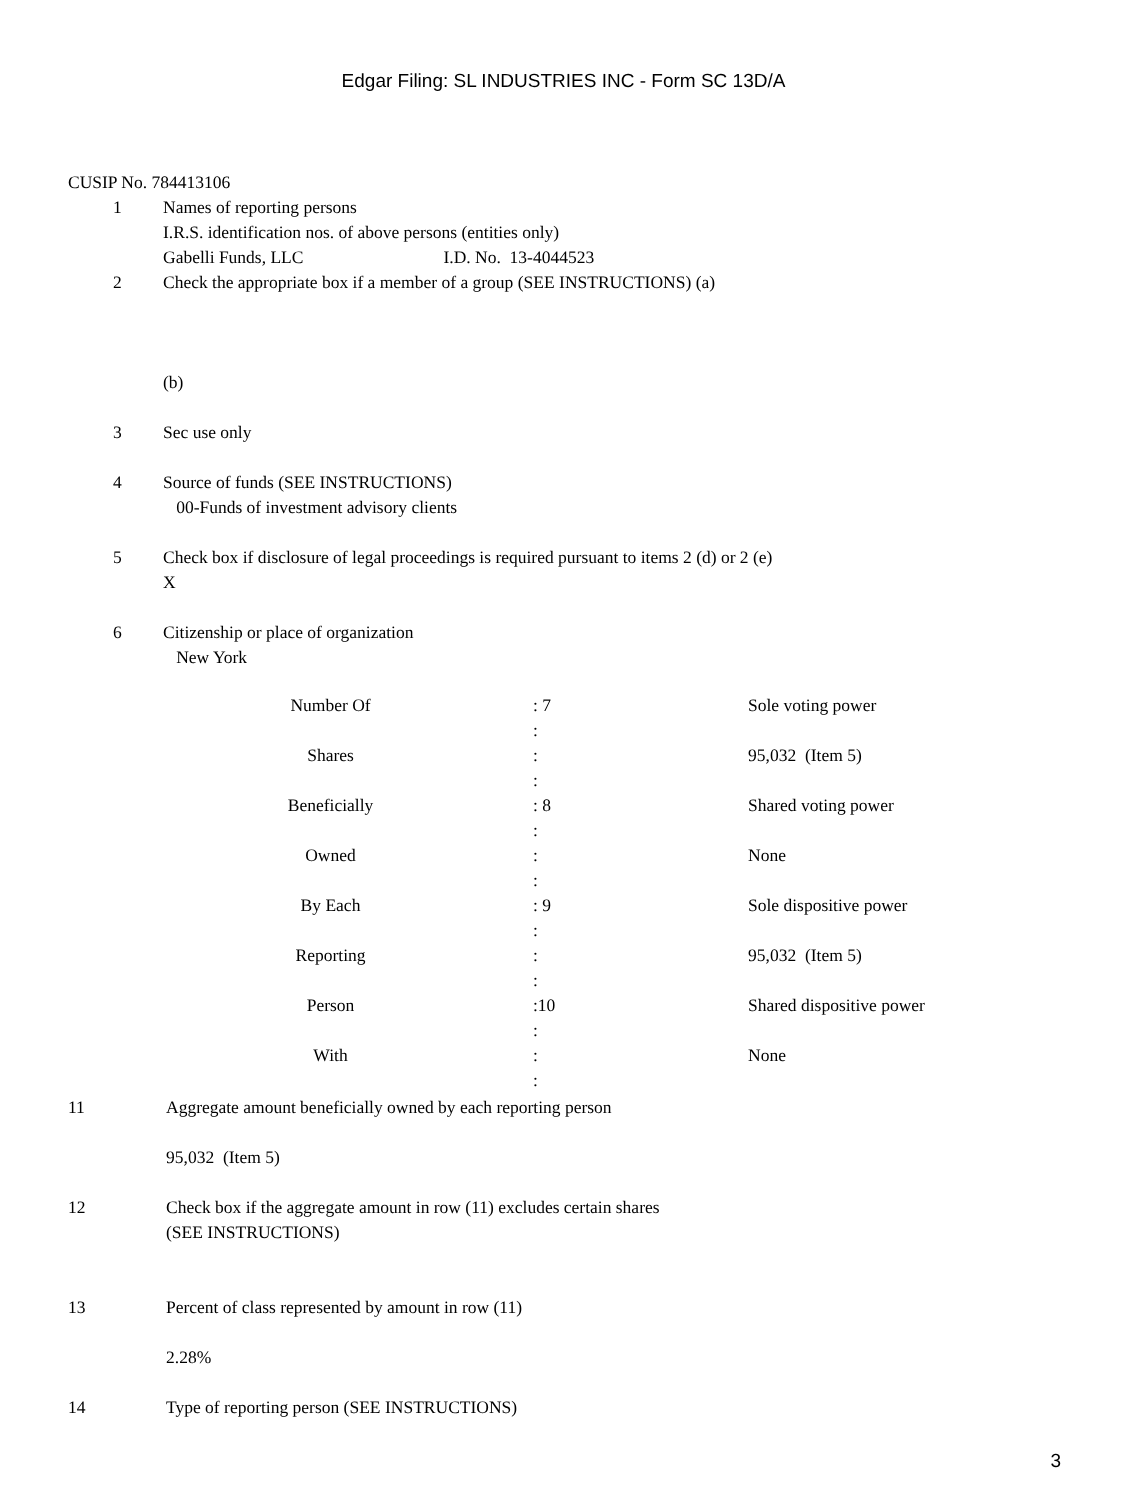Edgar Filing: SL INDUSTRIES INC - Form SC 13D/A
CUSIP No. 784413106
1 Names of reporting persons
I.R.S. identification nos. of above persons (entities only)
Gabelli Funds, LLC I.D. No. 13-4044523
2 Check the appropriate box if a member of a group (SEE INSTRUCTIONS) (a)
(b)
3 Sec use only
4 Source of funds (SEE INSTRUCTIONS)
00-Funds of investment advisory clients
5 Check box if disclosure of legal proceedings is required pursuant to items 2 (d) or 2 (e)
X
6 Citizenship or place of organization
New York
| Number Of | : 7 | Sole voting power |
| | : | |
| Shares | : | 95,032 (Item 5) |
| | : | |
| Beneficially | : 8 | Shared voting power |
| | : | |
| Owned | : | None |
| | : | |
| By Each | : 9 | Sole dispositive power |
| | : | |
| Reporting | : | 95,032 (Item 5) |
| | : | |
| Person | :10 | Shared dispositive power |
| | : | |
| With | : | None |
| | : | |
11 Aggregate amount beneficially owned by each reporting person
95,032 (Item 5)
12 Check box if the aggregate amount in row (11) excludes certain shares
(SEE INSTRUCTIONS)
13 Percent of class represented by amount in row (11)
2.28%
14 Type of reporting person (SEE INSTRUCTIONS)
3